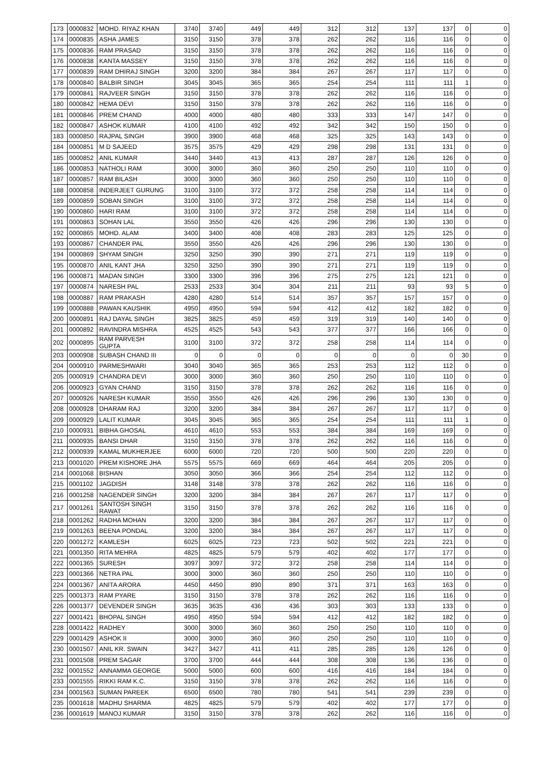| 173 | 0000832 | MOHD. RIYAZ KHAN | 3740 | 3740 | 449 | 449 | 312 | 312 | 137 | 137 | 0 | 0 |
| 174 | 0000835 | ASHA JAMES | 3150 | 3150 | 378 | 378 | 262 | 262 | 116 | 116 | 0 | 0 |
| 175 | 0000836 | RAM PRASAD | 3150 | 3150 | 378 | 378 | 262 | 262 | 116 | 116 | 0 | 0 |
| 176 | 0000838 | KANTA MASSEY | 3150 | 3150 | 378 | 378 | 262 | 262 | 116 | 116 | 0 | 0 |
| 177 | 0000839 | RAM DHIRAJ SINGH | 3200 | 3200 | 384 | 384 | 267 | 267 | 117 | 117 | 0 | 0 |
| 178 | 0000840 | BALBIR SINGH | 3045 | 3045 | 365 | 365 | 254 | 254 | 111 | 111 | 1 | 0 |
| 179 | 0000841 | RAJVEER SINGH | 3150 | 3150 | 378 | 378 | 262 | 262 | 116 | 116 | 0 | 0 |
| 180 | 0000842 | HEMA DEVI | 3150 | 3150 | 378 | 378 | 262 | 262 | 116 | 116 | 0 | 0 |
| 181 | 0000846 | PREM CHAND | 4000 | 4000 | 480 | 480 | 333 | 333 | 147 | 147 | 0 | 0 |
| 182 | 0000847 | ASHOK KUMAR | 4100 | 4100 | 492 | 492 | 342 | 342 | 150 | 150 | 0 | 0 |
| 183 | 0000850 | RAJPAL SINGH | 3900 | 3900 | 468 | 468 | 325 | 325 | 143 | 143 | 0 | 0 |
| 184 | 0000851 | M D SAJEED | 3575 | 3575 | 429 | 429 | 298 | 298 | 131 | 131 | 0 | 0 |
| 185 | 0000852 | ANIL KUMAR | 3440 | 3440 | 413 | 413 | 287 | 287 | 126 | 126 | 0 | 0 |
| 186 | 0000853 | NATHOLI RAM | 3000 | 3000 | 360 | 360 | 250 | 250 | 110 | 110 | 0 | 0 |
| 187 | 0000857 | RAM BILASH | 3000 | 3000 | 360 | 360 | 250 | 250 | 110 | 110 | 0 | 0 |
| 188 | 0000858 | INDERJEET GURUNG | 3100 | 3100 | 372 | 372 | 258 | 258 | 114 | 114 | 0 | 0 |
| 189 | 0000859 | SOBAN SINGH | 3100 | 3100 | 372 | 372 | 258 | 258 | 114 | 114 | 0 | 0 |
| 190 | 0000860 | HARI RAM | 3100 | 3100 | 372 | 372 | 258 | 258 | 114 | 114 | 0 | 0 |
| 191 | 0000863 | SOHAN LAL | 3550 | 3550 | 426 | 426 | 296 | 296 | 130 | 130 | 0 | 0 |
| 192 | 0000865 | MOHD. ALAM | 3400 | 3400 | 408 | 408 | 283 | 283 | 125 | 125 | 0 | 0 |
| 193 | 0000867 | CHANDER PAL | 3550 | 3550 | 426 | 426 | 296 | 296 | 130 | 130 | 0 | 0 |
| 194 | 0000869 | SHYAM SINGH | 3250 | 3250 | 390 | 390 | 271 | 271 | 119 | 119 | 0 | 0 |
| 195 | 0000870 | ANIL KANT JHA | 3250 | 3250 | 390 | 390 | 271 | 271 | 119 | 119 | 0 | 0 |
| 196 | 0000871 | MADAN SINGH | 3300 | 3300 | 396 | 396 | 275 | 275 | 121 | 121 | 0 | 0 |
| 197 | 0000874 | NARESH PAL | 2533 | 2533 | 304 | 304 | 211 | 211 | 93 | 93 | 5 | 0 |
| 198 | 0000887 | RAM PRAKASH | 4280 | 4280 | 514 | 514 | 357 | 357 | 157 | 157 | 0 | 0 |
| 199 | 0000888 | PAWAN KAUSHIK | 4950 | 4950 | 594 | 594 | 412 | 412 | 182 | 182 | 0 | 0 |
| 200 | 0000891 | RAJ DAYAL SINGH | 3825 | 3825 | 459 | 459 | 319 | 319 | 140 | 140 | 0 | 0 |
| 201 | 0000892 | RAVINDRA MISHRA | 4525 | 4525 | 543 | 543 | 377 | 377 | 166 | 166 | 0 | 0 |
| 202 | 0000895 | RAM PARVESH GUPTA | 3100 | 3100 | 372 | 372 | 258 | 258 | 114 | 114 | 0 | 0 |
| 203 | 0000908 | SUBASH CHAND III | 0 | 0 | 0 | 0 | 0 | 0 | 0 | 0 | 30 | 0 |
| 204 | 0000910 | PARMESHWARI | 3040 | 3040 | 365 | 365 | 253 | 253 | 112 | 112 | 0 | 0 |
| 205 | 0000919 | CHANDRA DEVI | 3000 | 3000 | 360 | 360 | 250 | 250 | 110 | 110 | 0 | 0 |
| 206 | 0000923 | GYAN CHAND | 3150 | 3150 | 378 | 378 | 262 | 262 | 116 | 116 | 0 | 0 |
| 207 | 0000926 | NARESH KUMAR | 3550 | 3550 | 426 | 426 | 296 | 296 | 130 | 130 | 0 | 0 |
| 208 | 0000928 | DHARAM RAJ | 3200 | 3200 | 384 | 384 | 267 | 267 | 117 | 117 | 0 | 0 |
| 209 | 0000929 | LALIT KUMAR | 3045 | 3045 | 365 | 365 | 254 | 254 | 111 | 111 | 1 | 0 |
| 210 | 0000931 | BIBHA GHOSAL | 4610 | 4610 | 553 | 553 | 384 | 384 | 169 | 169 | 0 | 0 |
| 211 | 0000935 | BANSI DHAR | 3150 | 3150 | 378 | 378 | 262 | 262 | 116 | 116 | 0 | 0 |
| 212 | 0000939 | KAMAL MUKHERJEE | 6000 | 6000 | 720 | 720 | 500 | 500 | 220 | 220 | 0 | 0 |
| 213 | 0001020 | PREM KISHORE JHA | 5575 | 5575 | 669 | 669 | 464 | 464 | 205 | 205 | 0 | 0 |
| 214 | 0001068 | BISHAN | 3050 | 3050 | 366 | 366 | 254 | 254 | 112 | 112 | 0 | 0 |
| 215 | 0001102 | JAGDISH | 3148 | 3148 | 378 | 378 | 262 | 262 | 116 | 116 | 0 | 0 |
| 216 | 0001258 | NAGENDER SINGH | 3200 | 3200 | 384 | 384 | 267 | 267 | 117 | 117 | 0 | 0 |
| 217 | 0001261 | SANTOSH SINGH RAWAT | 3150 | 3150 | 378 | 378 | 262 | 262 | 116 | 116 | 0 | 0 |
| 218 | 0001262 | RADHA MOHAN | 3200 | 3200 | 384 | 384 | 267 | 267 | 117 | 117 | 0 | 0 |
| 219 | 0001263 | BEENA PONDAL | 3200 | 3200 | 384 | 384 | 267 | 267 | 117 | 117 | 0 | 0 |
| 220 | 0001272 | KAMLESH | 6025 | 6025 | 723 | 723 | 502 | 502 | 221 | 221 | 0 | 0 |
| 221 | 0001350 | RITA MEHRA | 4825 | 4825 | 579 | 579 | 402 | 402 | 177 | 177 | 0 | 0 |
| 222 | 0001365 | SURESH | 3097 | 3097 | 372 | 372 | 258 | 258 | 114 | 114 | 0 | 0 |
| 223 | 0001366 | NETRA PAL | 3000 | 3000 | 360 | 360 | 250 | 250 | 110 | 110 | 0 | 0 |
| 224 | 0001367 | ANITA ARORA | 4450 | 4450 | 890 | 890 | 371 | 371 | 163 | 163 | 0 | 0 |
| 225 | 0001373 | RAM PYARE | 3150 | 3150 | 378 | 378 | 262 | 262 | 116 | 116 | 0 | 0 |
| 226 | 0001377 | DEVENDER SINGH | 3635 | 3635 | 436 | 436 | 303 | 303 | 133 | 133 | 0 | 0 |
| 227 | 0001421 | BHOPAL SINGH | 4950 | 4950 | 594 | 594 | 412 | 412 | 182 | 182 | 0 | 0 |
| 228 | 0001422 | RADHEY | 3000 | 3000 | 360 | 360 | 250 | 250 | 110 | 110 | 0 | 0 |
| 229 | 0001429 | ASHOK II | 3000 | 3000 | 360 | 360 | 250 | 250 | 110 | 110 | 0 | 0 |
| 230 | 0001507 | ANIL KR. SWAIN | 3427 | 3427 | 411 | 411 | 285 | 285 | 126 | 126 | 0 | 0 |
| 231 | 0001508 | PREM SAGAR | 3700 | 3700 | 444 | 444 | 308 | 308 | 136 | 136 | 0 | 0 |
| 232 | 0001552 | ANNAMMA GEORGE | 5000 | 5000 | 600 | 600 | 416 | 416 | 184 | 184 | 0 | 0 |
| 233 | 0001555 | RIKKI RAM K.C. | 3150 | 3150 | 378 | 378 | 262 | 262 | 116 | 116 | 0 | 0 |
| 234 | 0001563 | SUMAN PAREEK | 6500 | 6500 | 780 | 780 | 541 | 541 | 239 | 239 | 0 | 0 |
| 235 | 0001618 | MADHU SHARMA | 4825 | 4825 | 579 | 579 | 402 | 402 | 177 | 177 | 0 | 0 |
| 236 | 0001619 | MANOJ KUMAR | 3150 | 3150 | 378 | 378 | 262 | 262 | 116 | 116 | 0 | 0 |